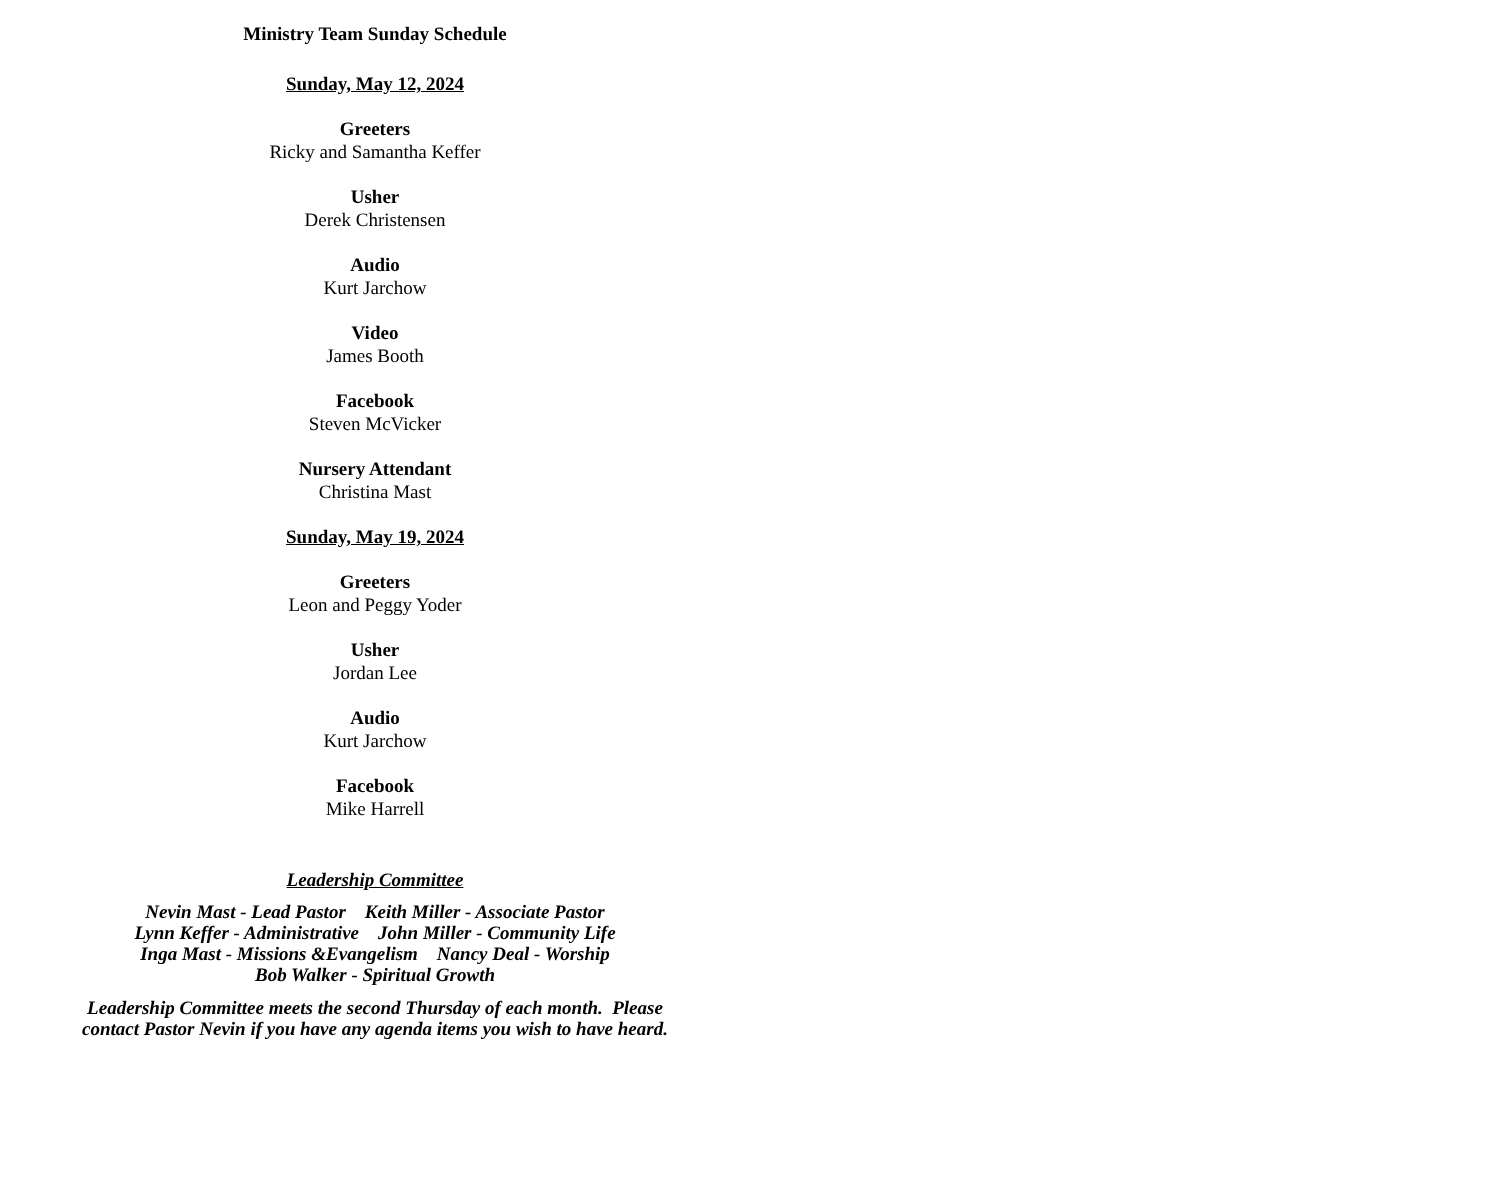Ministry Team Sunday Schedule
Sunday, May 12, 2024
Greeters
Ricky and Samantha Keffer
Usher
Derek Christensen
Audio
Kurt Jarchow
Video
James Booth
Facebook
Steven McVicker
Nursery Attendant
Christina Mast
Sunday, May 19, 2024
Greeters
Leon and Peggy Yoder
Usher
Jordan Lee
Audio
Kurt Jarchow
Facebook
Mike Harrell
Leadership Committee
Nevin Mast - Lead Pastor Keith Miller - Associate Pastor
Lynn Keffer - Administrative John Miller - Community Life
Inga Mast - Missions &Evangelism Nancy Deal - Worship
Bob Walker - Spiritual Growth
Leadership Committee meets the second Thursday of each month. Please
contact Pastor Nevin if you have any agenda items you wish to have heard.